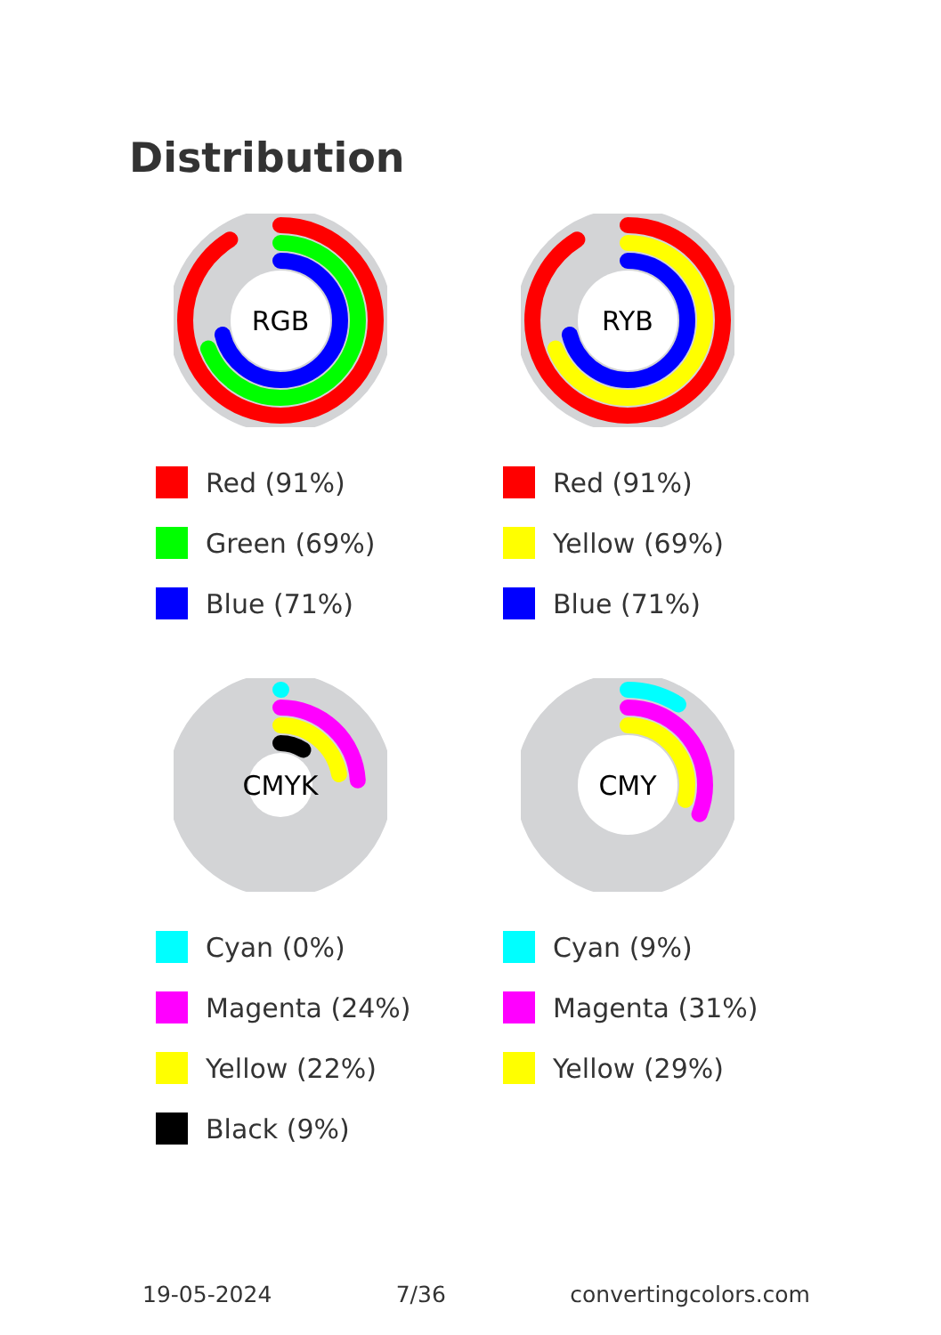Distribution
RGB
Red (91%)
Green (69%)
Blue (71%)
RYB
Red (91%)
Yellow (69%)
Blue (71%)
CMYK
Cyan (0%)
Magenta (24%)
Yellow (22%)
Black (9%)
CMY
Cyan (9%)
Magenta (31%)
Yellow (29%)
19-05-2024 7/36 convertingcolors.com